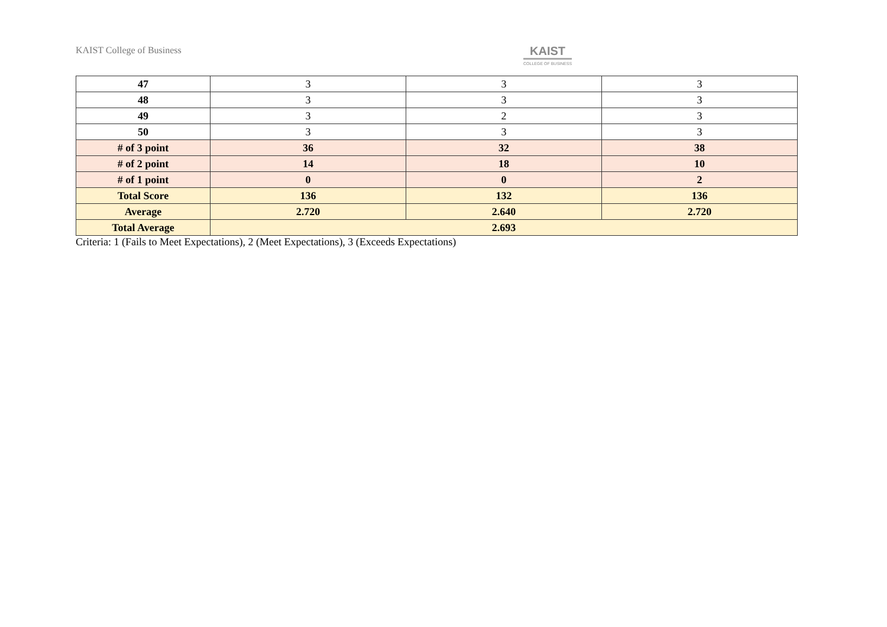KAIST College of Business KAIST
COLLEGE OF BUSINESS
| 47 | 3 | 3 | 3 |
| 48 | 3 | 3 | 3 |
| 49 | 3 | 2 | 3 |
| 50 | 3 | 3 | 3 |
| # of 3 point | 36 | 32 | 38 |
| # of 2 point | 14 | 18 | 10 |
| # of 1 point | 0 | 0 | 2 |
| Total Score | 136 | 132 | 136 |
| Average | 2.720 | 2.640 | 2.720 |
| Total Average | 2.693 | | |
Criteria: 1 (Fails to Meet Expectations), 2 (Meet Expectations), 3 (Exceeds Expectations)